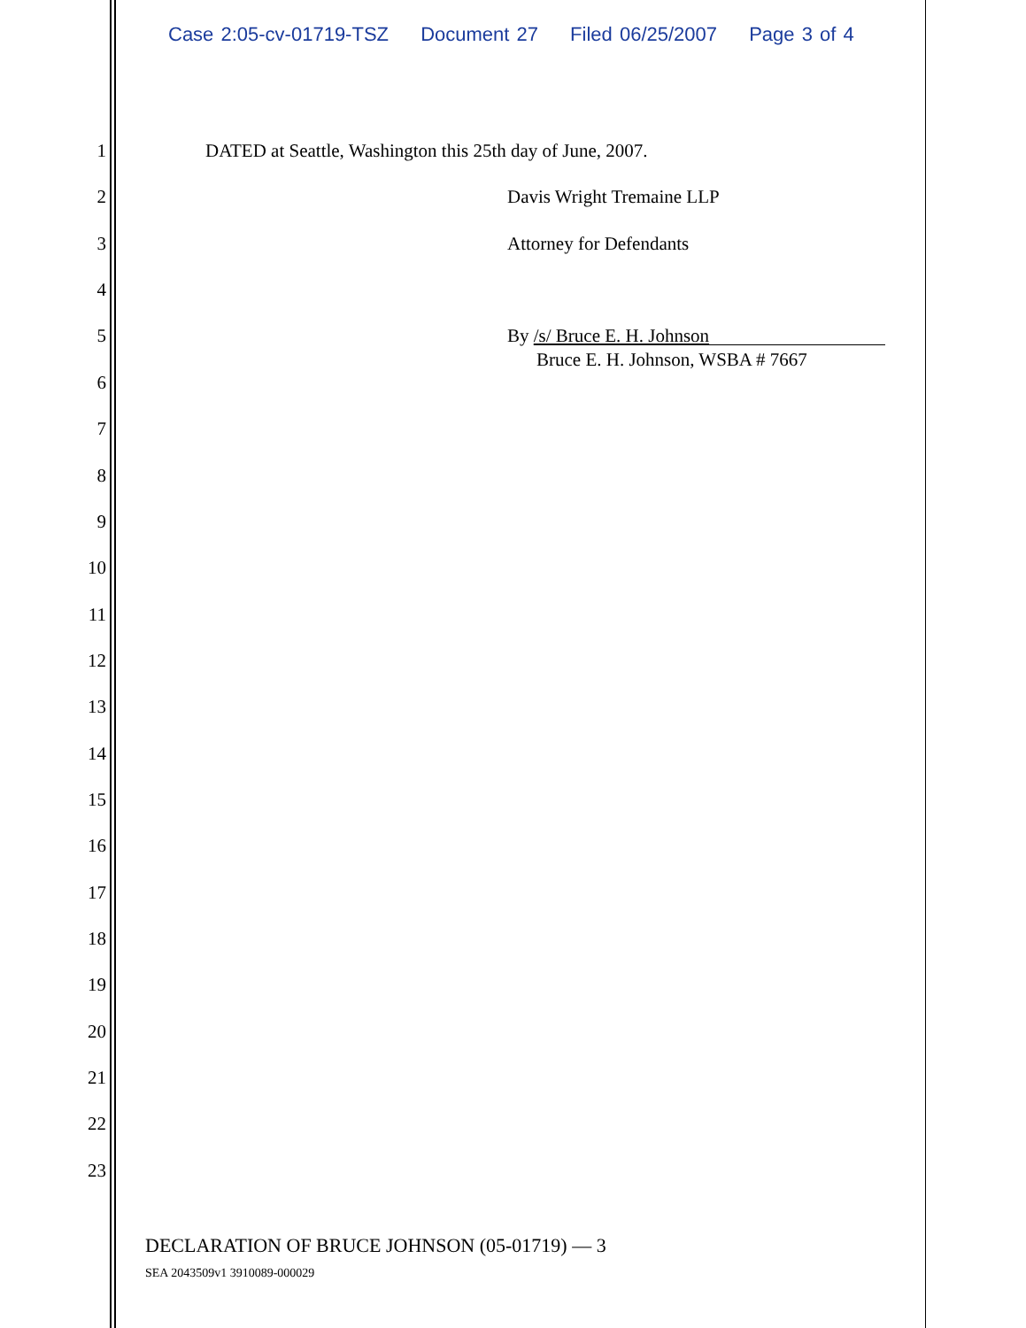Case 2:05-cv-01719-TSZ Document 27 Filed 06/25/2007 Page 3 of 4
1 DATED at Seattle, Washington this 25th day of June, 2007.
2 Davis Wright Tremaine LLP
3 Attorney for Defendants
4
5 By /s/ Bruce E. H. Johnson
Bruce E. H. Johnson, WSBA # 7667
6
7
8
9
10
11
12
13
14
15
16
17
18
19
20
21
22
23
DECLARATION OF BRUCE JOHNSON (05-01719) — 3
SEA 2043509v1 3910089-000029